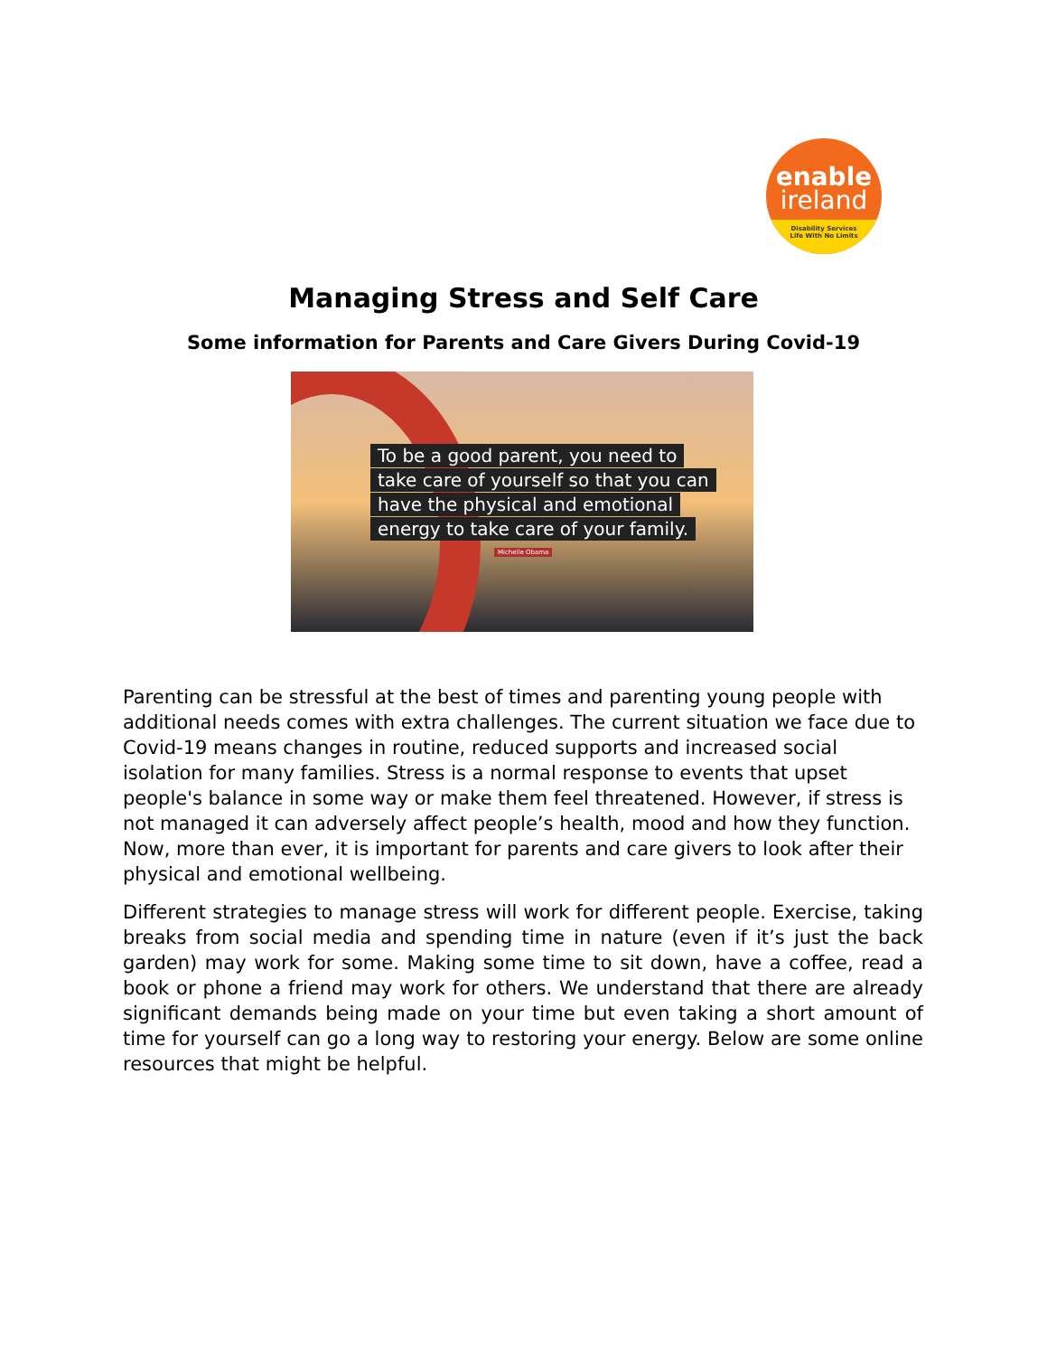enable
ireland
Disability Services
Life With No Limits
Managing Stress and Self Care
Some information for Parents and Care Givers During Covid-19
To be a good parent, you need to
take care of yourself so that you can
have the physical and emotional
energy to take care of your family.
Michelle Obama
Parenting can be stressful at the best of times and parenting young people with additional needs comes with extra challenges. The current situation we face due to Covid-19 means changes in routine, reduced supports and increased social isolation for many families. Stress is a normal response to events that upset people's balance in some way or make them feel threatened. However, if stress is not managed it can adversely affect people’s health, mood and how they function. Now, more than ever, it is important for parents and care givers to look after their physical and emotional wellbeing.
Different strategies to manage stress will work for different people. Exercise, taking breaks from social media and spending time in nature (even if it’s just the back garden) may work for some. Making some time to sit down, have a coffee, read a book or phone a friend may work for others. We understand that there are already significant demands being made on your time but even taking a short amount of time for yourself can go a long way to restoring your energy. Below are some online resources that might be helpful.